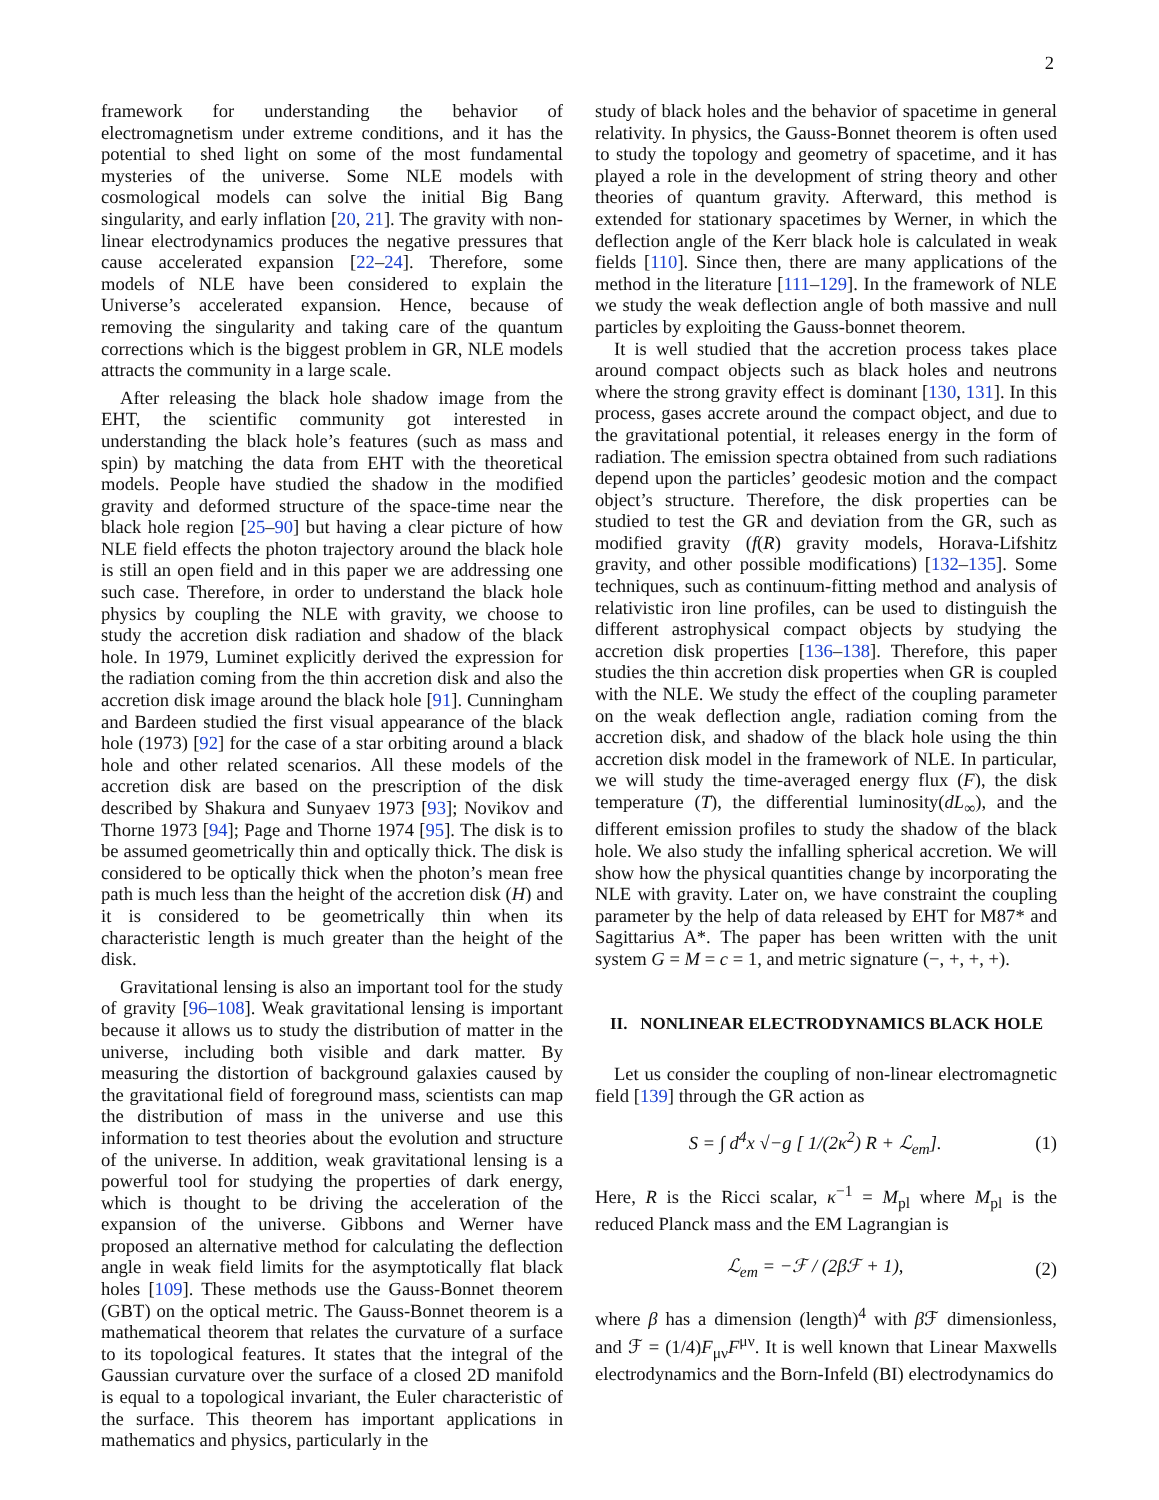2
framework for understanding the behavior of electromagnetism under extreme conditions, and it has the potential to shed light on some of the most fundamental mysteries of the universe. Some NLE models with cosmological models can solve the initial Big Bang singularity, and early inflation [20, 21]. The gravity with non-linear electrodynamics produces the negative pressures that cause accelerated expansion [22–24]. Therefore, some models of NLE have been considered to explain the Universe’s accelerated expansion. Hence, because of removing the singularity and taking care of the quantum corrections which is the biggest problem in GR, NLE models attracts the community in a large scale.
After releasing the black hole shadow image from the EHT, the scientific community got interested in understanding the black hole’s features (such as mass and spin) by matching the data from EHT with the theoretical models. People have studied the shadow in the modified gravity and deformed structure of the space-time near the black hole region [25–90] but having a clear picture of how NLE field effects the photon trajectory around the black hole is still an open field and in this paper we are addressing one such case. Therefore, in order to understand the black hole physics by coupling the NLE with gravity, we choose to study the accretion disk radiation and shadow of the black hole. In 1979, Luminet explicitly derived the expression for the radiation coming from the thin accretion disk and also the accretion disk image around the black hole [91]. Cunningham and Bardeen studied the first visual appearance of the black hole (1973) [92] for the case of a star orbiting around a black hole and other related scenarios. All these models of the accretion disk are based on the prescription of the disk described by Shakura and Sunyaev 1973 [93]; Novikov and Thorne 1973 [94]; Page and Thorne 1974 [95]. The disk is to be assumed geometrically thin and optically thick. The disk is considered to be optically thick when the photon’s mean free path is much less than the height of the accretion disk (H) and it is considered to be geometrically thin when its characteristic length is much greater than the height of the disk.
Gravitational lensing is also an important tool for the study of gravity [96–108]. Weak gravitational lensing is important because it allows us to study the distribution of matter in the universe, including both visible and dark matter. By measuring the distortion of background galaxies caused by the gravitational field of foreground mass, scientists can map the distribution of mass in the universe and use this information to test theories about the evolution and structure of the universe. In addition, weak gravitational lensing is a powerful tool for studying the properties of dark energy, which is thought to be driving the acceleration of the expansion of the universe. Gibbons and Werner have proposed an alternative method for calculating the deflection angle in weak field limits for the asymptotically flat black holes [109]. These methods use the Gauss-Bonnet theorem (GBT) on the optical metric. The Gauss-Bonnet theorem is a mathematical theorem that relates the curvature of a surface to its topological features. It states that the integral of the Gaussian curvature over the surface of a closed 2D manifold is equal to a topological invariant, the Euler characteristic of the surface. This theorem has important applications in mathematics and physics, particularly in the
study of black holes and the behavior of spacetime in general relativity. In physics, the Gauss-Bonnet theorem is often used to study the topology and geometry of spacetime, and it has played a role in the development of string theory and other theories of quantum gravity. Afterward, this method is extended for stationary spacetimes by Werner, in which the deflection angle of the Kerr black hole is calculated in weak fields [110]. Since then, there are many applications of the method in the literature [111–129]. In the framework of NLE we study the weak deflection angle of both massive and null particles by exploiting the Gauss-bonnet theorem.
It is well studied that the accretion process takes place around compact objects such as black holes and neutrons where the strong gravity effect is dominant [130, 131]. In this process, gases accrete around the compact object, and due to the gravitational potential, it releases energy in the form of radiation. The emission spectra obtained from such radiations depend upon the particles’ geodesic motion and the compact object’s structure. Therefore, the disk properties can be studied to test the GR and deviation from the GR, such as modified gravity (f(R) gravity models, Horava-Lifshitz gravity, and other possible modifications) [132–135]. Some techniques, such as continuum-fitting method and analysis of relativistic iron line profiles, can be used to distinguish the different astrophysical compact objects by studying the accretion disk properties [136–138]. Therefore, this paper studies the thin accretion disk properties when GR is coupled with the NLE. We study the effect of the coupling parameter on the weak deflection angle, radiation coming from the accretion disk, and shadow of the black hole using the thin accretion disk model in the framework of NLE. In particular, we will study the time-averaged energy flux (F), the disk temperature (T), the differential luminosity(dL<sub>∞</sub>), and the different emission profiles to study the shadow of the black hole. We also study the infalling spherical accretion. We will show how the physical quantities change by incorporating the NLE with gravity. Later on, we have constraint the coupling parameter by the help of data released by EHT for M87* and Sagittarius A*. The paper has been written with the unit system G = M = c = 1, and metric signature (−, +, +, +).
II. NONLINEAR ELECTRODYNAMICS BLACK HOLE
Let us consider the coupling of non-linear electromagnetic field [139] through the GR action as
S = ∫ d<sup>4</sup>x √−g [ 1/(2κ<sup>2</sup>) R + ℒ<sub>em</sub>]. (1)
Here, R is the Ricci scalar, κ<sup>−1</sup> = M<sub>pl</sub> where M<sub>pl</sub> is the reduced Planck mass and the EM Lagrangian is
ℒ<sub>em</sub> = −ℱ / (2βℱ + 1), (2)
where β has a dimension (length)<sup>4</sup> with β ℱ dimensionless, and ℱ = (1/4)F<sub>μν</sub>F<sup>μν</sup>. It is well known that Linear Maxwells electrodynamics and the Born-Infeld (BI) electrodynamics do